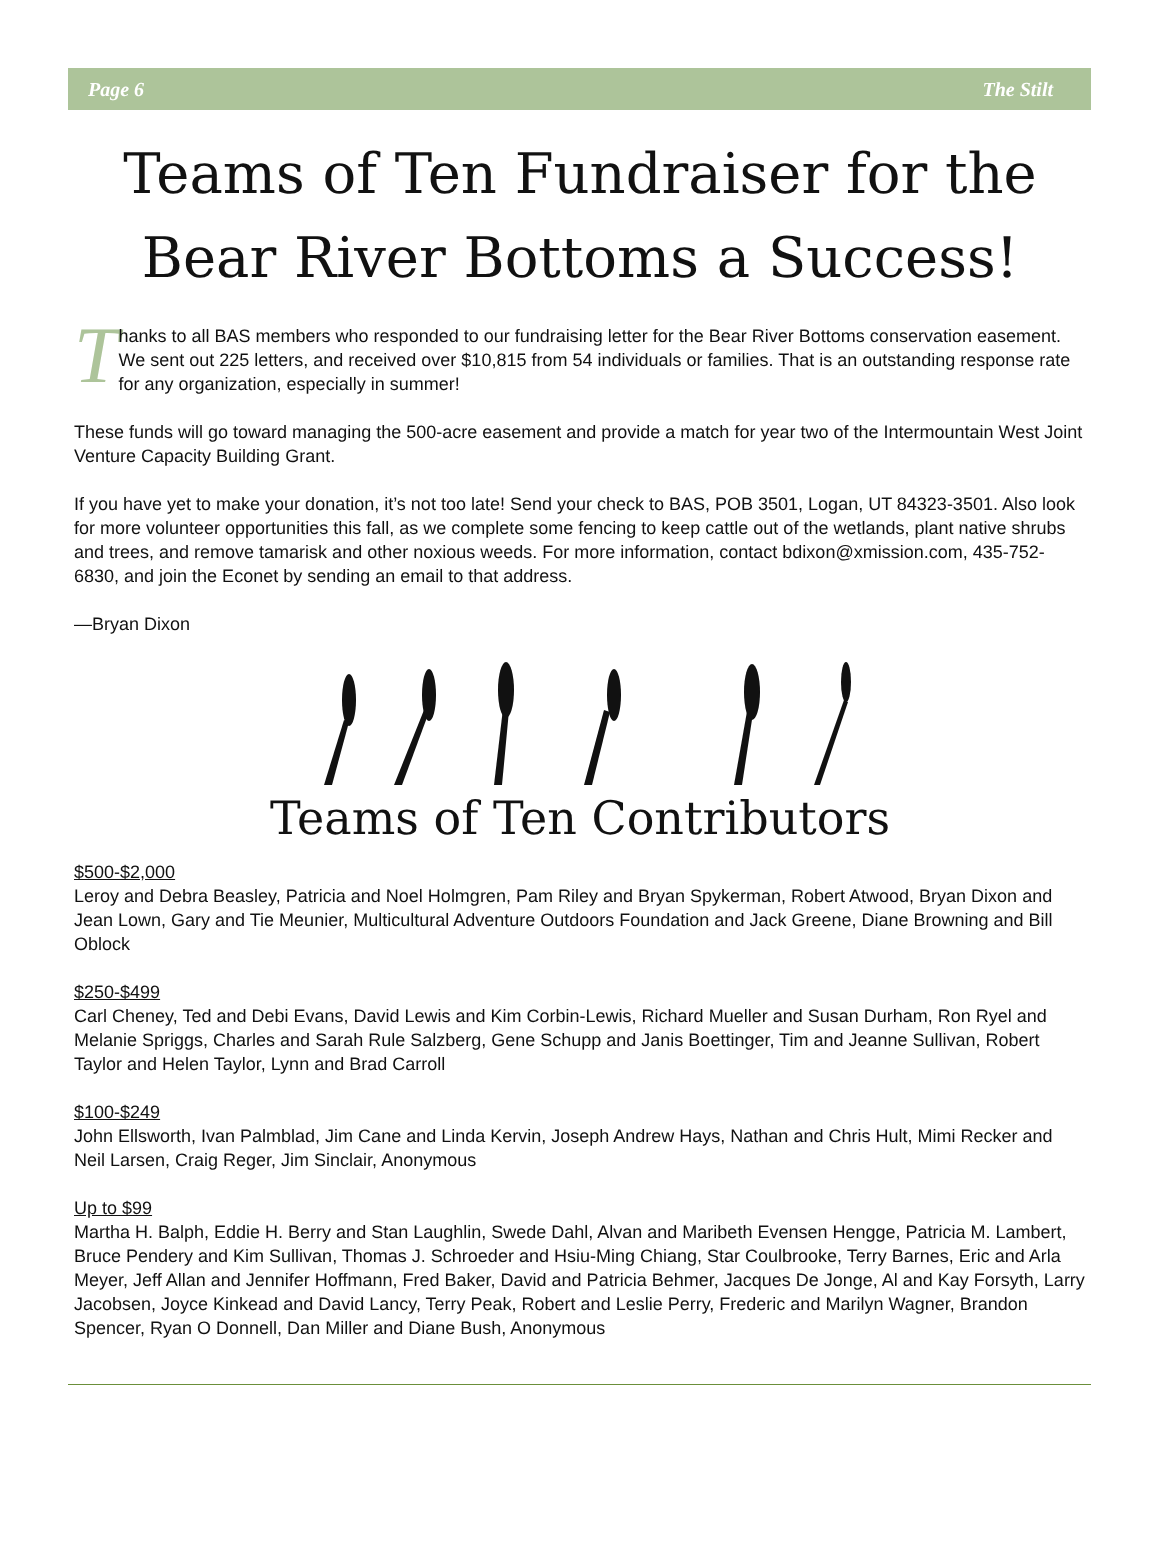Page 6 The Stilt
Teams of Ten Fundraiser for the
Bear River Bottoms a Success!
T
hanks to all BAS members who responded to our fundraising letter for the Bear River Bottoms conservation easement. We sent out 225 letters, and received over $10,815 from 54 individuals or families. That is an outstanding response rate for any organization, especially in summer!
These funds will go toward managing the 500-acre easement and provide a match for year two of the Intermountain West Joint Venture Capacity Building Grant.
If you have yet to make your donation, it’s not too late! Send your check to BAS, POB 3501, Logan, UT 84323-3501. Also look for more volunteer opportunities this fall, as we complete some fencing to keep cattle out of the wetlands, plant native shrubs and trees, and remove tamarisk and other noxious weeds. For more information, contact bdixon@xmission.com, 435-752-6830, and join the Econet by sending an email to that address.
—Bryan Dixon
Teams of Ten Contributors
$500-$2,000
Leroy and Debra Beasley, Patricia and Noel Holmgren, Pam Riley and Bryan Spykerman, Robert Atwood, Bryan Dixon and Jean Lown, Gary and Tie Meunier, Multicultural Adventure Outdoors Foundation and Jack Greene, Diane Browning and Bill Oblock
$250-$499
Carl Cheney, Ted and Debi Evans, David Lewis and Kim Corbin-Lewis, Richard Mueller and Susan Durham, Ron Ryel and Melanie Spriggs, Charles and Sarah Rule Salzberg, Gene Schupp and Janis Boettinger, Tim and Jeanne Sullivan, Robert Taylor and Helen Taylor, Lynn and Brad Carroll
$100-$249
John Ellsworth, Ivan Palmblad, Jim Cane and Linda Kervin, Joseph Andrew Hays, Nathan and Chris Hult, Mimi Recker and Neil Larsen, Craig Reger, Jim Sinclair, Anonymous
Up to $99
Martha H. Balph, Eddie H. Berry and Stan Laughlin, Swede Dahl, Alvan and Maribeth Evensen Hengge, Patricia M. Lambert, Bruce Pendery and Kim Sullivan, Thomas J. Schroeder and Hsiu-Ming Chiang, Star Coulbrooke, Terry Barnes, Eric and Arla Meyer, Jeff Allan and Jennifer Hoffmann, Fred Baker, David and Patricia Behmer, Jacques De Jonge, Al and Kay Forsyth, Larry Jacobsen, Joyce Kinkead and David Lancy, Terry Peak, Robert and Leslie Perry, Frederic and Marilyn Wagner, Brandon Spencer, Ryan O Donnell, Dan Miller and Diane Bush, Anonymous